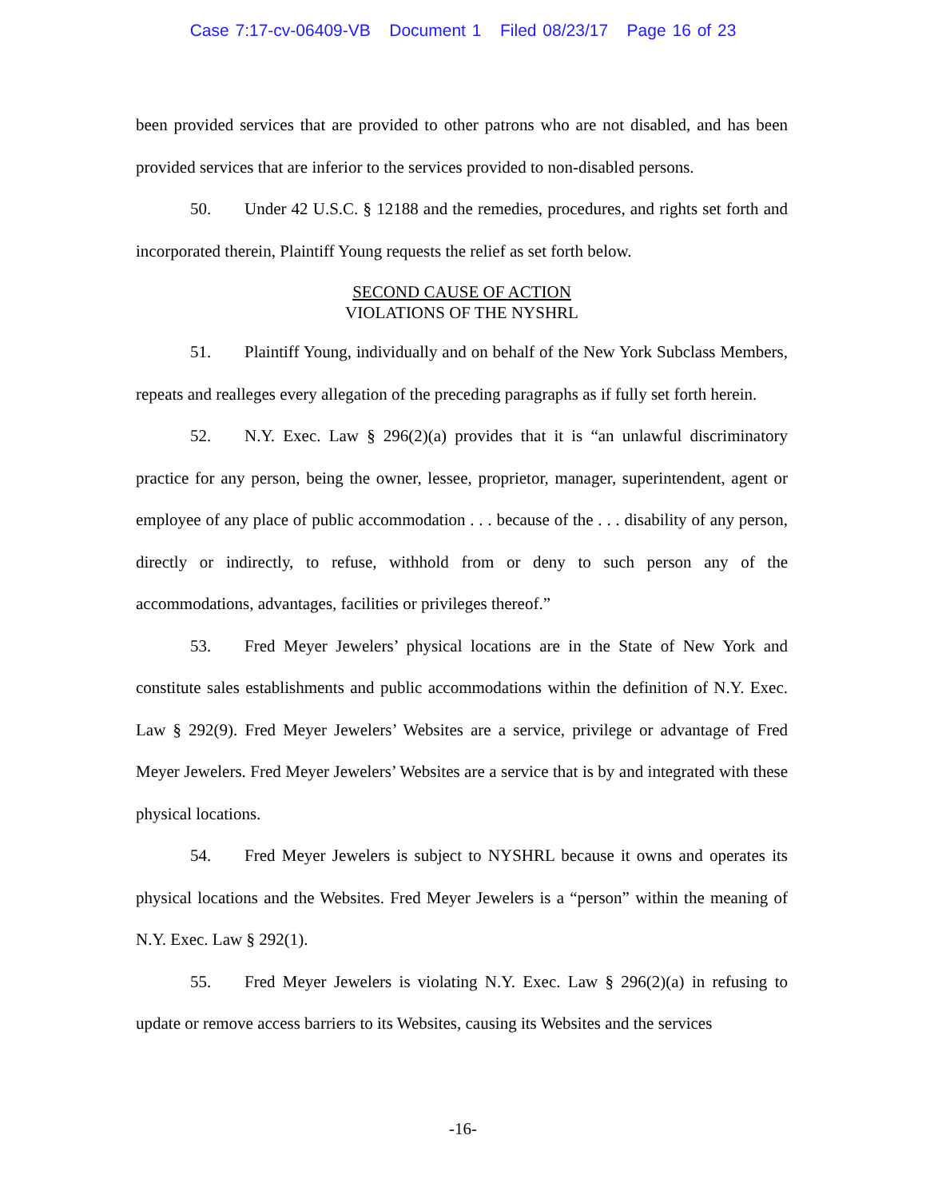Case 7:17-cv-06409-VB Document 1 Filed 08/23/17 Page 16 of 23
been provided services that are provided to other patrons who are not disabled, and has been provided services that are inferior to the services provided to non-disabled persons.
50. Under 42 U.S.C. § 12188 and the remedies, procedures, and rights set forth and incorporated therein, Plaintiff Young requests the relief as set forth below.
SECOND CAUSE OF ACTION
VIOLATIONS OF THE NYSHRL
51. Plaintiff Young, individually and on behalf of the New York Subclass Members, repeats and realleges every allegation of the preceding paragraphs as if fully set forth herein.
52. N.Y. Exec. Law § 296(2)(a) provides that it is “an unlawful discriminatory practice for any person, being the owner, lessee, proprietor, manager, superintendent, agent or employee of any place of public accommodation . . . because of the . . . disability of any person, directly or indirectly, to refuse, withhold from or deny to such person any of the accommodations, advantages, facilities or privileges thereof.”
53. Fred Meyer Jewelers’ physical locations are in the State of New York and constitute sales establishments and public accommodations within the definition of N.Y. Exec. Law § 292(9). Fred Meyer Jewelers’ Websites are a service, privilege or advantage of Fred Meyer Jewelers. Fred Meyer Jewelers’ Websites are a service that is by and integrated with these physical locations.
54. Fred Meyer Jewelers is subject to NYSHRL because it owns and operates its physical locations and the Websites. Fred Meyer Jewelers is a “person” within the meaning of N.Y. Exec. Law § 292(1).
55. Fred Meyer Jewelers is violating N.Y. Exec. Law § 296(2)(a) in refusing to update or remove access barriers to its Websites, causing its Websites and the services
-16-